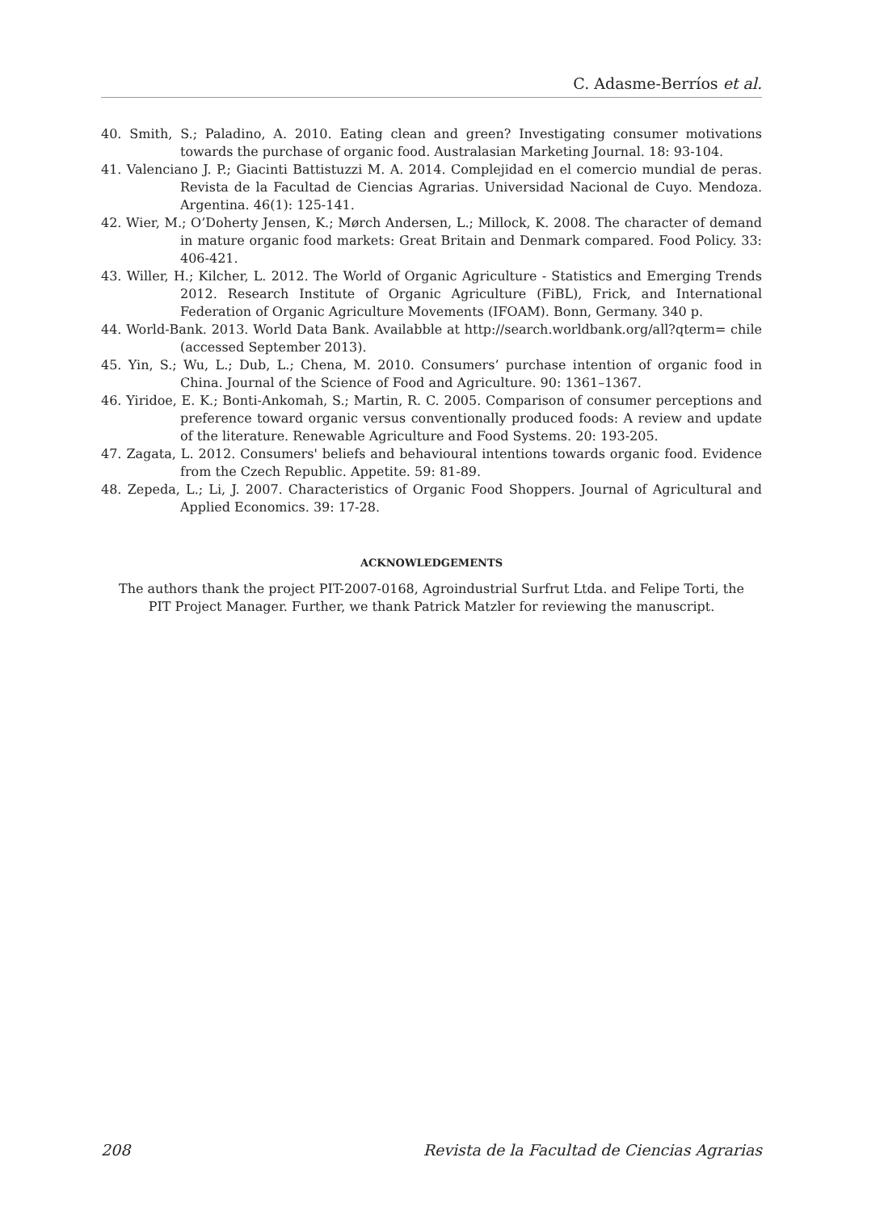C. Adasme-Berríos et al.
40. Smith, S.; Paladino, A. 2010. Eating clean and green? Investigating consumer motivations towards the purchase of organic food. Australasian Marketing Journal. 18: 93-104.
41. Valenciano J. P.; Giacinti Battistuzzi M. A. 2014. Complejidad en el comercio mundial de peras. Revista de la Facultad de Ciencias Agrarias. Universidad Nacional de Cuyo. Mendoza. Argentina. 46(1): 125-141.
42. Wier, M.; O’Doherty Jensen, K.; Mørch Andersen, L.; Millock, K. 2008. The character of demand in mature organic food markets: Great Britain and Denmark compared. Food Policy. 33: 406-421.
43. Willer, H.; Kilcher, L. 2012. The World of Organic Agriculture - Statistics and Emerging Trends 2012. Research Institute of Organic Agriculture (FiBL), Frick, and International Federation of Organic Agriculture Movements (IFOAM). Bonn, Germany. 340 p.
44. World-Bank. 2013. World Data Bank. Availabble at http://search.worldbank.org/all?qterm= chile (accessed September 2013).
45. Yin, S.; Wu, L.; Dub, L.; Chena, M. 2010. Consumers’ purchase intention of organic food in China. Journal of the Science of Food and Agriculture. 90: 1361–1367.
46. Yiridoe, E. K.; Bonti-Ankomah, S.; Martin, R. C. 2005. Comparison of consumer perceptions and preference toward organic versus conventionally produced foods: A review and update of the literature. Renewable Agriculture and Food Systems. 20: 193-205.
47. Zagata, L. 2012. Consumers' beliefs and behavioural intentions towards organic food. Evidence from the Czech Republic. Appetite. 59: 81-89.
48. Zepeda, L.; Li, J. 2007. Characteristics of Organic Food Shoppers. Journal of Agricultural and Applied Economics. 39: 17-28.
ACKNOWLEDGEMENTS
The authors thank the project PIT-2007-0168, Agroindustrial Surfrut Ltda. and Felipe Torti, the
PIT Project Manager. Further, we thank Patrick Matzler for reviewing the manuscript.
208 Revista de la Facultad de Ciencias Agrarias